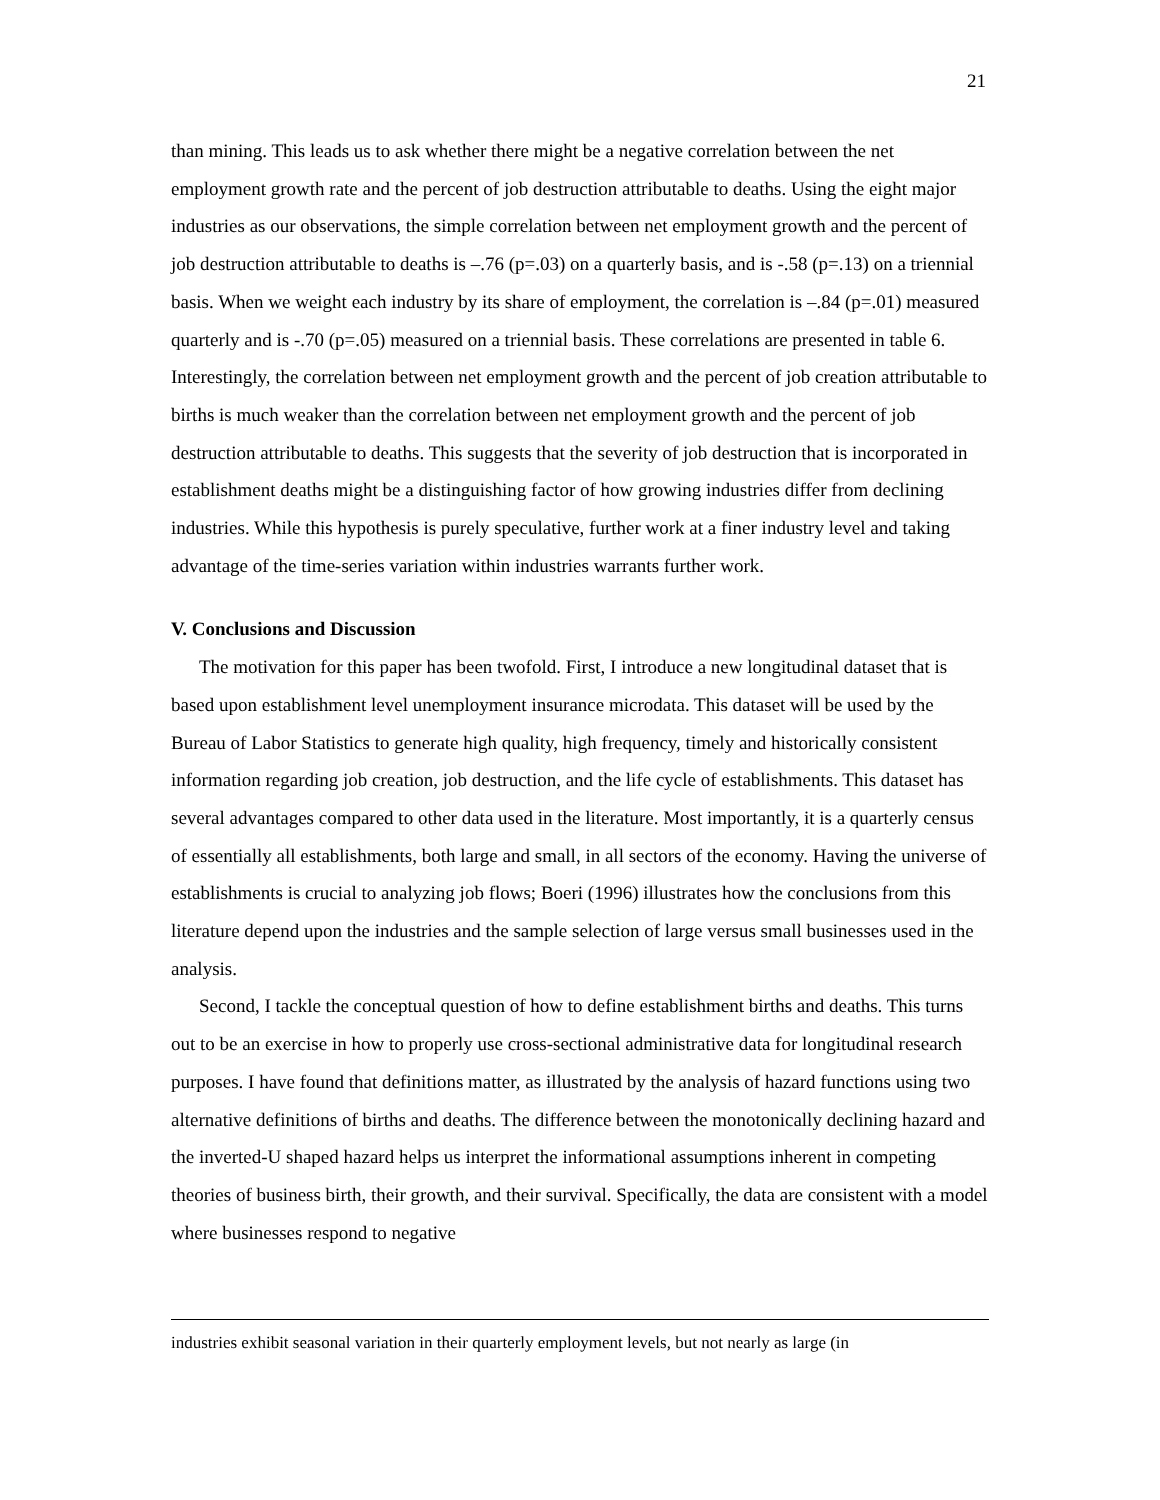21
than mining. This leads us to ask whether there might be a negative correlation between the net employment growth rate and the percent of job destruction attributable to deaths. Using the eight major industries as our observations, the simple correlation between net employment growth and the percent of job destruction attributable to deaths is –.76 (p=.03) on a quarterly basis, and is -.58 (p=.13) on a triennial basis. When we weight each industry by its share of employment, the correlation is –.84 (p=.01) measured quarterly and is -.70 (p=.05) measured on a triennial basis. These correlations are presented in table 6. Interestingly, the correlation between net employment growth and the percent of job creation attributable to births is much weaker than the correlation between net employment growth and the percent of job destruction attributable to deaths. This suggests that the severity of job destruction that is incorporated in establishment deaths might be a distinguishing factor of how growing industries differ from declining industries. While this hypothesis is purely speculative, further work at a finer industry level and taking advantage of the time-series variation within industries warrants further work.
V. Conclusions and Discussion
The motivation for this paper has been twofold. First, I introduce a new longitudinal dataset that is based upon establishment level unemployment insurance microdata. This dataset will be used by the Bureau of Labor Statistics to generate high quality, high frequency, timely and historically consistent information regarding job creation, job destruction, and the life cycle of establishments. This dataset has several advantages compared to other data used in the literature. Most importantly, it is a quarterly census of essentially all establishments, both large and small, in all sectors of the economy. Having the universe of establishments is crucial to analyzing job flows; Boeri (1996) illustrates how the conclusions from this literature depend upon the industries and the sample selection of large versus small businesses used in the analysis.
Second, I tackle the conceptual question of how to define establishment births and deaths. This turns out to be an exercise in how to properly use cross-sectional administrative data for longitudinal research purposes. I have found that definitions matter, as illustrated by the analysis of hazard functions using two alternative definitions of births and deaths. The difference between the monotonically declining hazard and the inverted-U shaped hazard helps us interpret the informational assumptions inherent in competing theories of business birth, their growth, and their survival. Specifically, the data are consistent with a model where businesses respond to negative
industries exhibit seasonal variation in their quarterly employment levels, but not nearly as large (in